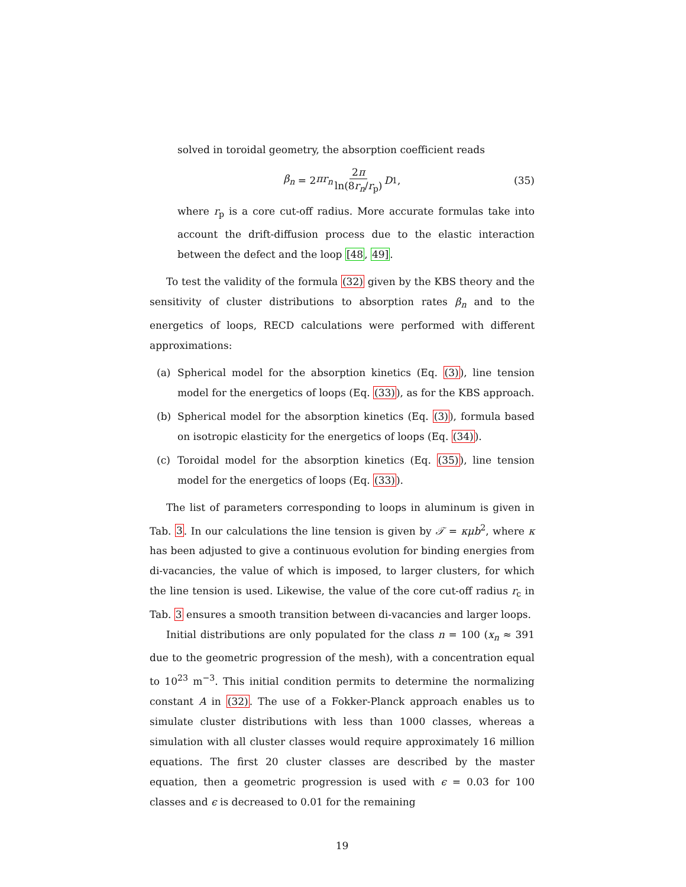solved in toroidal geometry, the absorption coefficient reads
β<sub>n</sub> = 2 πr<sub>n</sub> 2π ln(8r<sub>n</sub>/r<sub>p</sub>) D<sub>1</sub>, (35)
where r<sub>p</sub> is a core cut-off radius. More accurate formulas take into account the drift-diffusion process due to the elastic interaction between the defect and the loop [48, 49].
To test the validity of the formula (32) given by the KBS theory and the sensitivity of cluster distributions to absorption rates β<sub>n</sub> and to the energetics of loops, RECD calculations were performed with different approximations:
(a) Spherical model for the absorption kinetics (Eq. (3)), line tension model for the energetics of loops (Eq. (33)), as for the KBS approach.
(b) Spherical model for the absorption kinetics (Eq. (3)), formula based on isotropic elasticity for the energetics of loops (Eq. (34)).
(c) Toroidal model for the absorption kinetics (Eq. (35)), line tension model for the energetics of loops (Eq. (33)).
The list of parameters corresponding to loops in aluminum is given in Tab. 3. In our calculations the line tension is given by 𝒯 = κμb<sup>2</sup>, where κ has been adjusted to give a continuous evolution for binding energies from di-vacancies, the value of which is imposed, to larger clusters, for which the line tension is used. Likewise, the value of the core cut-off radius r<sub>c</sub> in Tab. 3 ensures a smooth transition between di-vacancies and larger loops.
Initial distributions are only populated for the class n = 100 (x<sub>n</sub> ≈ 391 due to the geometric progression of the mesh), with a concentration equal to 10<sup>23</sup> m<sup>−3</sup>. This initial condition permits to determine the normalizing constant A in (32). The use of a Fokker-Planck approach enables us to simulate cluster distributions with less than 1000 classes, whereas a simulation with all cluster classes would require approximately 16 million equations. The first 20 cluster classes are described by the master equation, then a geometric progression is used with ϵ = 0.03 for 100 classes and ϵ is decreased to 0.01 for the remaining
19